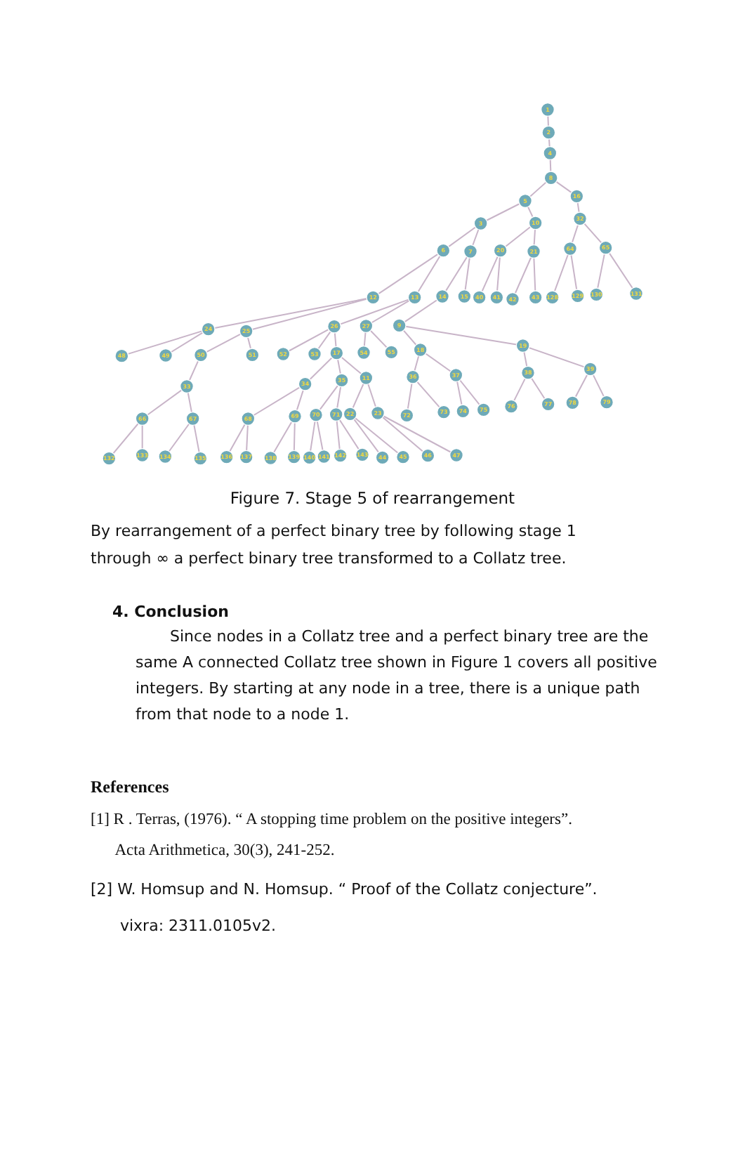1
2
4
8
16
5
32
10
3
65
64
6
7
20
21
131
130
129
128
43
42
41
40
15
14
13
12
24
25
26
27
9
19
18
48
49
50
51
52
53
17
54
55
36
37
38
39
33
34
35
11
66
67
68
69
70
71
22
23
72
73
74
75
76
77
78
79
132
133
134
135
136
137
138
139
140
141
142
143
44
45
46
47
Figure 7. Stage 5 of rearrangement
By rearrangement of a perfect binary tree by following stage 1 through ∞ a perfect binary tree transformed to a Collatz tree.
4. Conclusion
Since nodes in a Collatz tree and a perfect binary tree are the same A connected Collatz tree shown in Figure 1 covers all positive integers. By starting at any node in a tree, there is a unique path from that node to a node 1.
References
[1] R . Terras, (1976). “ A stopping time problem on the positive integers”.
Acta Arithmetica, 30(3), 241-252.
[2] W. Homsup and N. Homsup. “ Proof of the Collatz conjecture”.
vixra: 2311.0105v2.